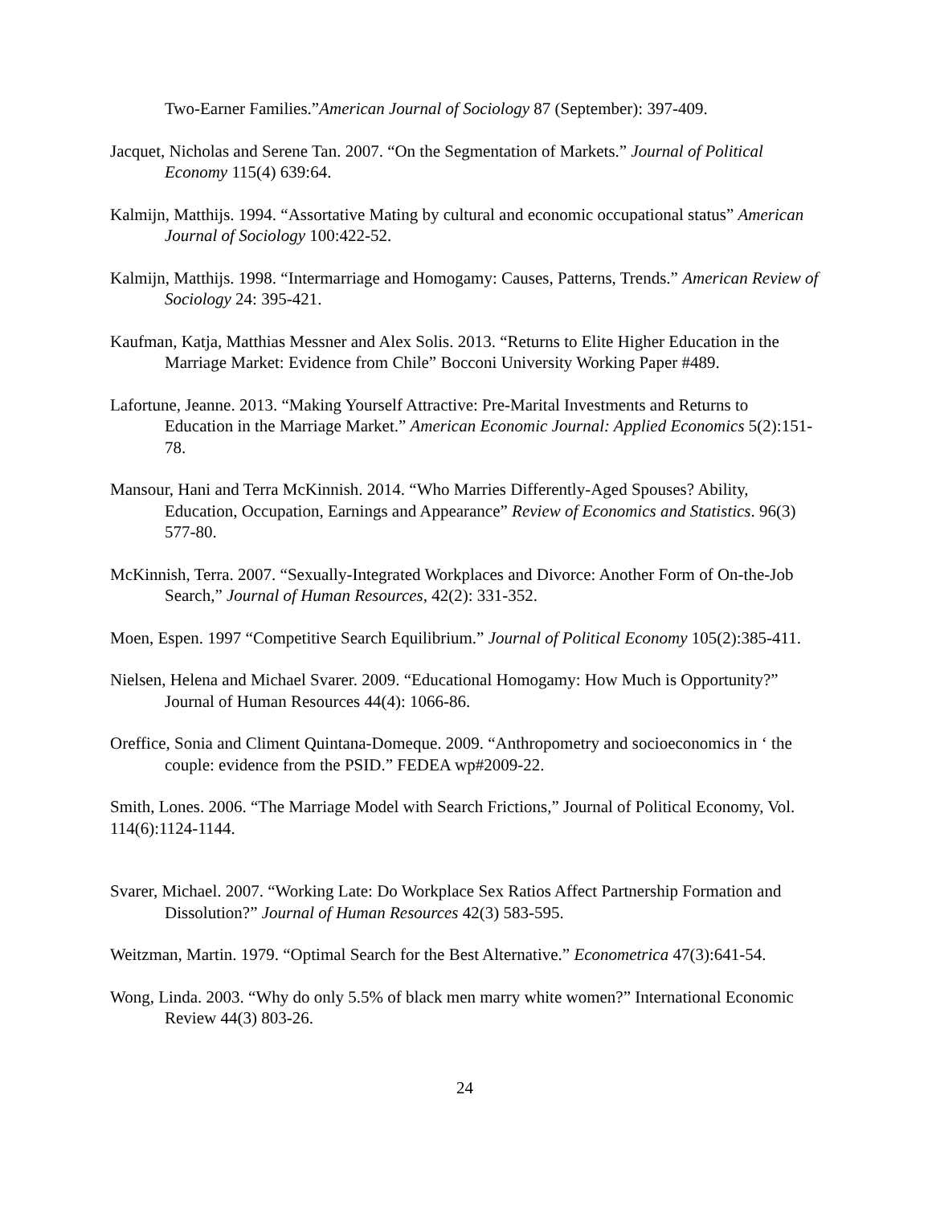Two-Earner Families.”American Journal of Sociology 87 (September): 397-409.
Jacquet, Nicholas and Serene Tan. 2007. “On the Segmentation of Markets.” Journal of Political Economy 115(4) 639:64.
Kalmijn, Matthijs. 1994. “Assortative Mating by cultural and economic occupational status” American Journal of Sociology 100:422-52.
Kalmijn, Matthijs. 1998. “Intermarriage and Homogamy: Causes, Patterns, Trends.” American Review of Sociology 24: 395-421.
Kaufman, Katja, Matthias Messner and Alex Solis. 2013. “Returns to Elite Higher Education in the Marriage Market: Evidence from Chile” Bocconi University Working Paper #489.
Lafortune, Jeanne. 2013. “Making Yourself Attractive: Pre-Marital Investments and Returns to Education in the Marriage Market.” American Economic Journal: Applied Economics 5(2):151-78.
Mansour, Hani and Terra McKinnish. 2014. “Who Marries Differently-Aged Spouses? Ability, Education, Occupation, Earnings and Appearance” Review of Economics and Statistics. 96(3) 577-80.
McKinnish, Terra. 2007. “Sexually-Integrated Workplaces and Divorce: Another Form of On-the-Job Search,” Journal of Human Resources, 42(2): 331-352.
Moen, Espen. 1997 “Competitive Search Equilibrium.” Journal of Political Economy 105(2):385-411.
Nielsen, Helena and Michael Svarer. 2009. “Educational Homogamy: How Much is Opportunity?” Journal of Human Resources 44(4): 1066-86.
Oreffice, Sonia and Climent Quintana-Domeque. 2009. “Anthropometry and socioeconomics in ‘ the couple: evidence from the PSID.” FEDEA wp#2009-22.
Smith, Lones. 2006. “The Marriage Model with Search Frictions,” Journal of Political Economy, Vol. 114(6):1124-1144.
Svarer, Michael. 2007. “Working Late: Do Workplace Sex Ratios Affect Partnership Formation and Dissolution?” Journal of Human Resources 42(3) 583-595.
Weitzman, Martin. 1979. “Optimal Search for the Best Alternative.” Econometrica 47(3):641-54.
Wong, Linda. 2003. “Why do only 5.5% of black men marry white women?” International Economic Review 44(3) 803-26.
24